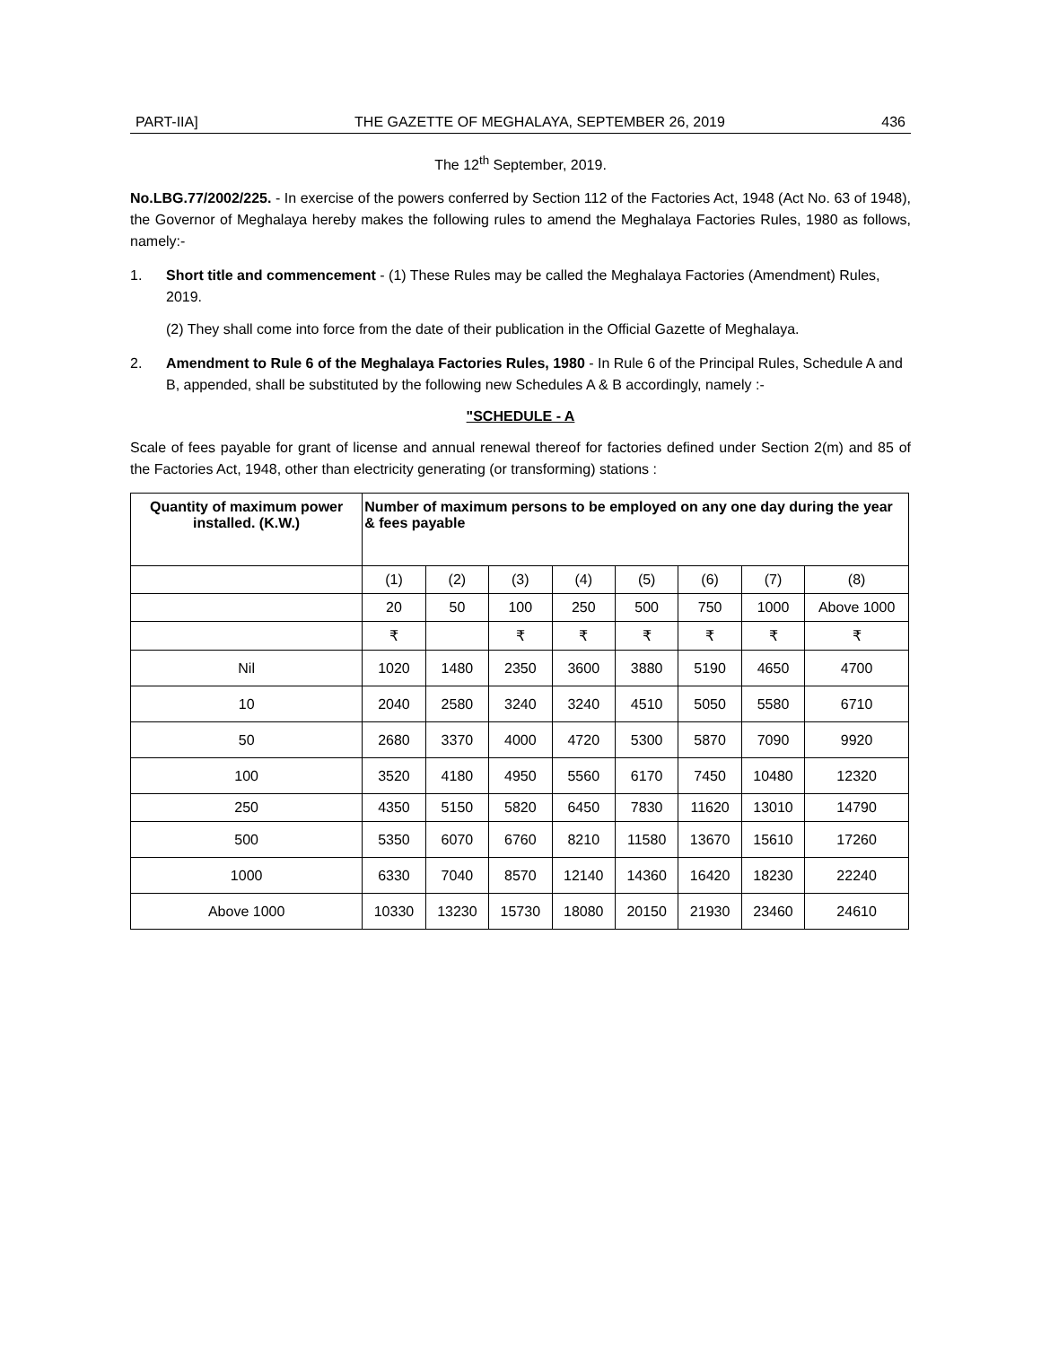PART-IIA] THE GAZETTE OF MEGHALAYA, SEPTEMBER 26, 2019 436
The 12<sup>th</sup> September, 2019.
No.LBG.77/2002/225. - In exercise of the powers conferred by Section 112 of the Factories Act, 1948 (Act No. 63 of 1948), the Governor of Meghalaya hereby makes the following rules to amend the Meghalaya Factories Rules, 1980 as follows, namely:-
1. Short title and commencement - (1) These Rules may be called the Meghalaya Factories (Amendment) Rules, 2019.
(2) They shall come into force from the date of their publication in the Official Gazette of Meghalaya.
2. Amendment to Rule 6 of the Meghalaya Factories Rules, 1980 - In Rule 6 of the Principal Rules, Schedule A and B, appended, shall be substituted by the following new Schedules A & B accordingly, namely :-
"SCHEDULE - A
Scale of fees payable for grant of license and annual renewal thereof for factories defined under Section 2(m) and 85 of the Factories Act, 1948, other than electricity generating (or transforming) stations :
| Quantity of maximum power installed. (K.W.) | Number of maximum persons to be employed on any one day during the year & fees payable | | | | | | | |
| --- | --- | --- | --- | --- | --- | --- | --- | --- |
| | (1) | (2) | (3) | (4) | (5) | (6) | (7) | (8) |
| | 20 | 50 | 100 | 250 | 500 | 750 | 1000 | Above 1000 |
| | ₹ | | ₹ | ₹ | ₹ | ₹ | ₹ | ₹ |
| Nil | 1020 | 1480 | 2350 | 3600 | 3880 | 5190 | 4650 | 4700 |
| 10 | 2040 | 2580 | 3240 | 3240 | 4510 | 5050 | 5580 | 6710 |
| 50 | 2680 | 3370 | 4000 | 4720 | 5300 | 5870 | 7090 | 9920 |
| 100 | 3520 | 4180 | 4950 | 5560 | 6170 | 7450 | 10480 | 12320 |
| 250 | 4350 | 5150 | 5820 | 6450 | 7830 | 11620 | 13010 | 14790 |
| 500 | 5350 | 6070 | 6760 | 8210 | 11580 | 13670 | 15610 | 17260 |
| 1000 | 6330 | 7040 | 8570 | 12140 | 14360 | 16420 | 18230 | 22240 |
| Above 1000 | 10330 | 13230 | 15730 | 18080 | 20150 | 21930 | 23460 | 24610 |